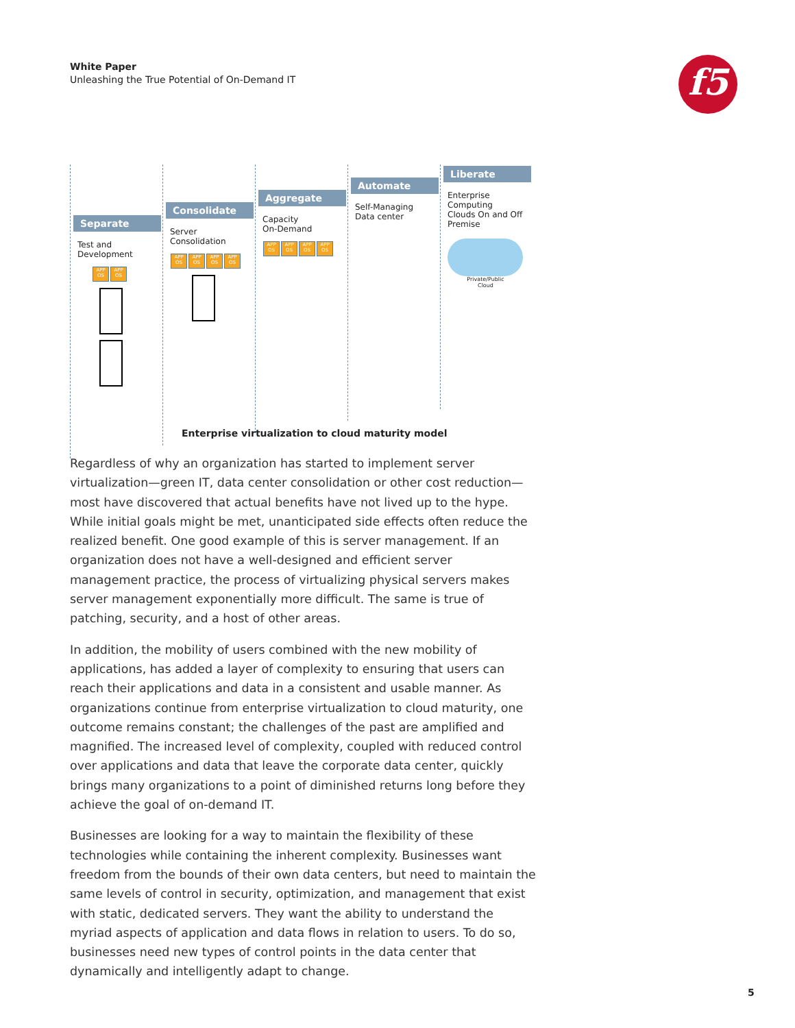White Paper
Unleashing the True Potential of On-Demand IT
f5
Separate
Test and
Development
APP OS APP OS
Consolidate
Server
Consolidation
APP OS APP OS APP OS APP OS
Aggregate
Capacity
On-Demand
APP OS APP OS APP OS APP OS
Automate
Self-Managing
Data center
Liberate
Enterprise Computing
Clouds On and Off
Premise
Private/Public Cloud
Enterprise virtualization to cloud maturity model
Regardless of why an organization has started to implement server virtualization—green IT, data center consolidation or other cost reduction—most have discovered that actual benefits have not lived up to the hype. While initial goals might be met, unanticipated side effects often reduce the realized benefit. One good example of this is server management. If an organization does not have a well-designed and efficient server management practice, the process of virtualizing physical servers makes server management exponentially more difficult. The same is true of patching, security, and a host of other areas.
In addition, the mobility of users combined with the new mobility of applications, has added a layer of complexity to ensuring that users can reach their applications and data in a consistent and usable manner. As organizations continue from enterprise virtualization to cloud maturity, one outcome remains constant; the challenges of the past are amplified and magnified. The increased level of complexity, coupled with reduced control over applications and data that leave the corporate data center, quickly brings many organizations to a point of diminished returns long before they achieve the goal of on-demand IT.
Businesses are looking for a way to maintain the flexibility of these technologies while containing the inherent complexity. Businesses want freedom from the bounds of their own data centers, but need to maintain the same levels of control in security, optimization, and management that exist with static, dedicated servers. They want the ability to understand the myriad aspects of application and data flows in relation to users. To do so, businesses need new types of control points in the data center that dynamically and intelligently adapt to change.
5